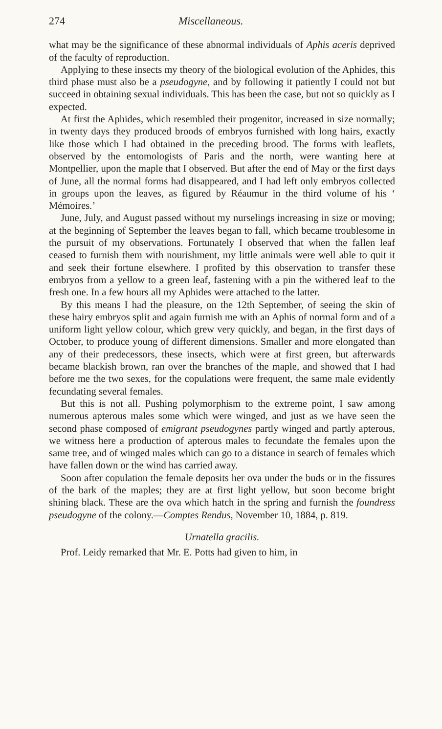274 Miscellaneous.
what may be the significance of these abnormal individuals of Aphis aceris deprived of the faculty of reproduction.
Applying to these insects my theory of the biological evolution of the Aphides, this third phase must also be a pseudogyne, and by following it patiently I could not but succeed in obtaining sexual individuals. This has been the case, but not so quickly as I expected.
At first the Aphides, which resembled their progenitor, increased in size normally; in twenty days they produced broods of embryos furnished with long hairs, exactly like those which I had obtained in the preceding brood. The forms with leaflets, observed by the entomologists of Paris and the north, were wanting here at Montpellier, upon the maple that I observed. But after the end of May or the first days of June, all the normal forms had disappeared, and I had left only embryos collected in groups upon the leaves, as figured by Réaumur in the third volume of his ‘ Mémoires.’
June, July, and August passed without my nurselings increasing in size or moving; at the beginning of September the leaves began to fall, which became troublesome in the pursuit of my observations. Fortunately I observed that when the fallen leaf ceased to furnish them with nourishment, my little animals were well able to quit it and seek their fortune elsewhere. I profited by this observation to transfer these embryos from a yellow to a green leaf, fastening with a pin the withered leaf to the fresh one. In a few hours all my Aphides were attached to the latter.
By this means I had the pleasure, on the 12th September, of seeing the skin of these hairy embryos split and again furnish me with an Aphis of normal form and of a uniform light yellow colour, which grew very quickly, and began, in the first days of October, to produce young of different dimensions. Smaller and more elongated than any of their predecessors, these insects, which were at first green, but afterwards became blackish brown, ran over the branches of the maple, and showed that I had before me the two sexes, for the copulations were frequent, the same male evidently fecundating several females.
But this is not all. Pushing polymorphism to the extreme point, I saw among numerous apterous males some which were winged, and just as we have seen the second phase composed of emigrant pseudogynes partly winged and partly apterous, we witness here a production of apterous males to fecundate the females upon the same tree, and of winged males which can go to a distance in search of females which have fallen down or the wind has carried away.
Soon after copulation the female deposits her ova under the buds or in the fissures of the bark of the maples; they are at first light yellow, but soon become bright shining black. These are the ova which hatch in the spring and furnish the foundress pseudogyne of the colony.—Comptes Rendus, November 10, 1884, p. 819.
Urnatella gracilis.
Prof. Leidy remarked that Mr. E. Potts had given to him, in